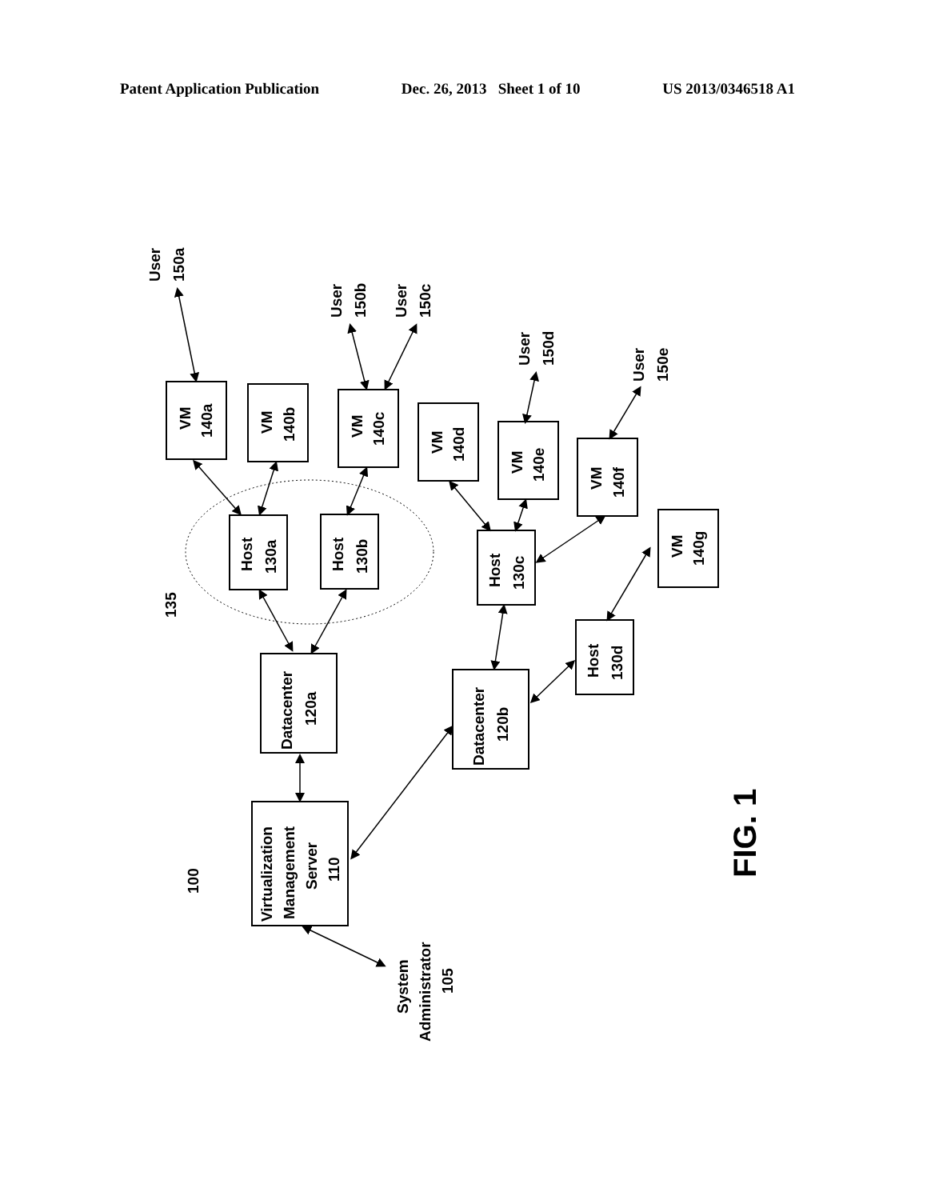Patent Application Publication Dec. 26, 2013 Sheet 1 of 10 US 2013/0346518 A1
VM
140a
VM
140b
VM
140c
VM
140d
VM
140e
VM
140f
VM
140g
Host
130a
Host
130b
Host
130c
Host
130d
Datacenter
120a
Datacenter
120b
Virtualization
Management
Server
110
User
150a
User
150b
User
150c
User
150d
User
150e
135
100
System
Administrator
105
FIG. 1